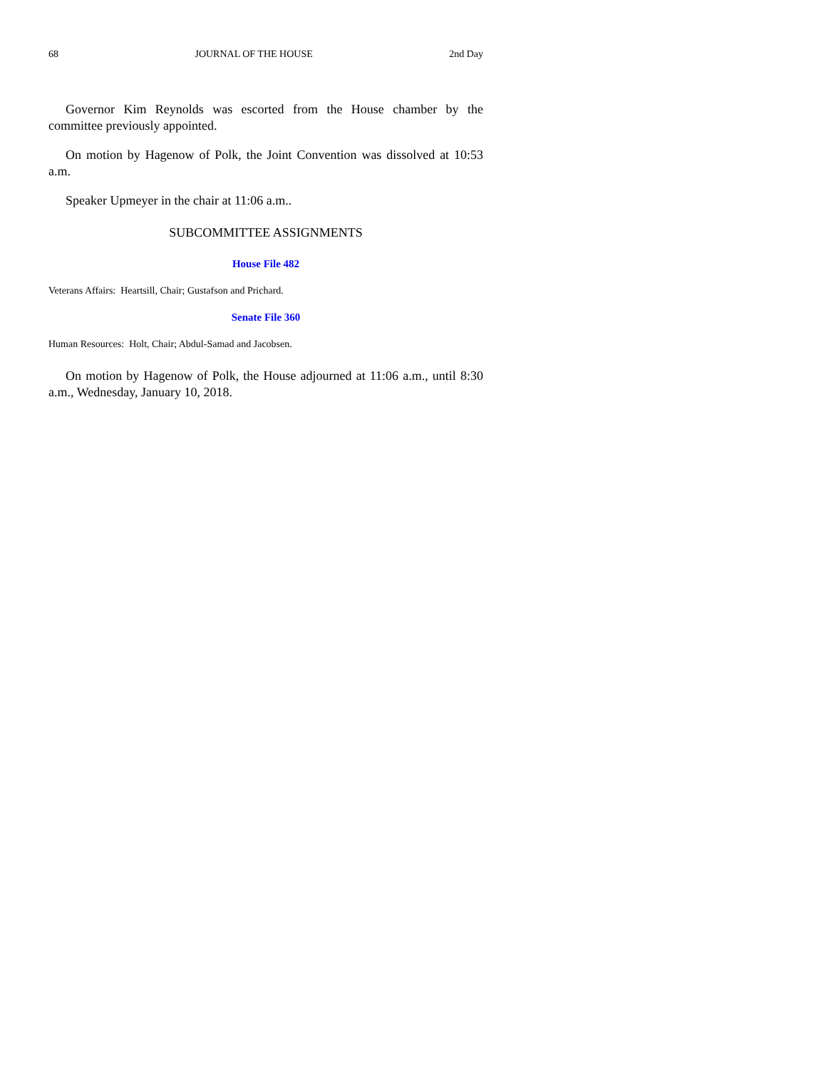68 JOURNAL OF THE HOUSE 2nd Day
Governor Kim Reynolds was escorted from the House chamber by the committee previously appointed.
On motion by Hagenow of Polk, the Joint Convention was dissolved at 10:53 a.m.
Speaker Upmeyer in the chair at 11:06 a.m..
SUBCOMMITTEE ASSIGNMENTS
House File 482
Veterans Affairs: Heartsill, Chair; Gustafson and Prichard.
Senate File 360
Human Resources: Holt, Chair; Abdul-Samad and Jacobsen.
On motion by Hagenow of Polk, the House adjourned at 11:06 a.m., until 8:30 a.m., Wednesday, January 10, 2018.